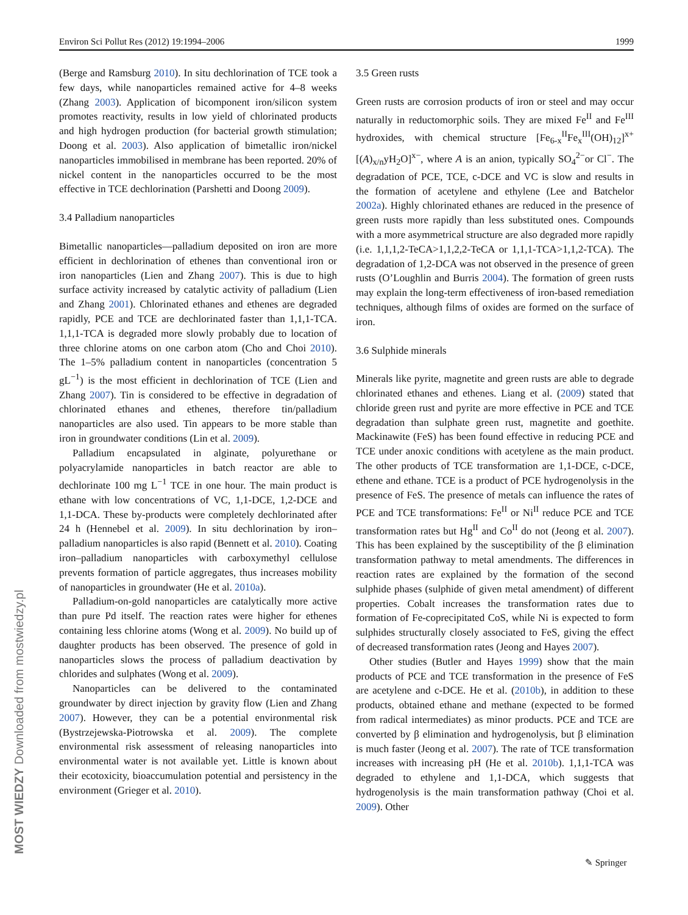Environ Sci Pollut Res (2012) 19:1994–2006 1999
(Berge and Ramsburg 2010). In situ dechlorination of TCE took a few days, while nanoparticles remained active for 4–8 weeks (Zhang 2003). Application of bicomponent iron/silicon system promotes reactivity, results in low yield of chlorinated products and high hydrogen production (for bacterial growth stimulation; Doong et al. 2003). Also application of bimetallic iron/nickel nanoparticles immobilised in membrane has been reported. 20% of nickel content in the nanoparticles occurred to be the most effective in TCE dechlorination (Parshetti and Doong 2009).
3.4 Palladium nanoparticles
Bimetallic nanoparticles—palladium deposited on iron are more efficient in dechlorination of ethenes than conventional iron or iron nanoparticles (Lien and Zhang 2007). This is due to high surface activity increased by catalytic activity of palladium (Lien and Zhang 2001). Chlorinated ethanes and ethenes are degraded rapidly, PCE and TCE are dechlorinated faster than 1,1,1-TCA. 1,1,1-TCA is degraded more slowly probably due to location of three chlorine atoms on one carbon atom (Cho and Choi 2010). The 1–5% palladium content in nanoparticles (concentration 5 gL<sup>−1</sup>) is the most efficient in dechlorination of TCE (Lien and Zhang 2007). Tin is considered to be effective in degradation of chlorinated ethanes and ethenes, therefore tin/palladium nanoparticles are also used. Tin appears to be more stable than iron in groundwater conditions (Lin et al. 2009).
Palladium encapsulated in alginate, polyurethane or polyacrylamide nanoparticles in batch reactor are able to dechlorinate 100 mg L<sup>−1</sup> TCE in one hour. The main product is ethane with low concentrations of VC, 1,1-DCE, 1,2-DCE and 1,1-DCA. These by-products were completely dechlorinated after 24 h (Hennebel et al. 2009). In situ dechlorination by iron–palladium nanoparticles is also rapid (Bennett et al. 2010). Coating iron–palladium nanoparticles with carboxymethyl cellulose prevents formation of particle aggregates, thus increases mobility of nanoparticles in groundwater (He et al. 2010a).
Palladium-on-gold nanoparticles are catalytically more active than pure Pd itself. The reaction rates were higher for ethenes containing less chlorine atoms (Wong et al. 2009). No build up of daughter products has been observed. The presence of gold in nanoparticles slows the process of palladium deactivation by chlorides and sulphates (Wong et al. 2009).
Nanoparticles can be delivered to the contaminated groundwater by direct injection by gravity flow (Lien and Zhang 2007). However, they can be a potential environmental risk (Bystrzejewska-Piotrowska et al. 2009). The complete environmental risk assessment of releasing nanoparticles into environmental water is not available yet. Little is known about their ecotoxicity, bioaccumulation potential and persistency in the environment (Grieger et al. 2010).
3.5 Green rusts
Green rusts are corrosion products of iron or steel and may occur naturally in reductomorphic soils. They are mixed Fe<sup>II</sup> and Fe<sup>III</sup> hydroxides, with chemical structure [Fe<sub>6-x</sub><sup>II</sup>Fe<sub>x</sub><sup>III</sup>(OH)<sub>12</sub>]<sup>x+</sup>[(A)<sub>x/n</sub>yH<sub>2</sub>O]<sup>x−</sup>, where A is an anion, typically SO<sub>4</sub><sup>2−</sup>or Cl<sup>−</sup>. The degradation of PCE, TCE, c-DCE and VC is slow and results in the formation of acetylene and ethylene (Lee and Batchelor 2002a). Highly chlorinated ethanes are reduced in the presence of green rusts more rapidly than less substituted ones. Compounds with a more asymmetrical structure are also degraded more rapidly (i.e. 1,1,1,2-TeCA>1,1,2,2-TeCA or 1,1,1-TCA>1,1,2-TCA). The degradation of 1,2-DCA was not observed in the presence of green rusts (O’Loughlin and Burris 2004). The formation of green rusts may explain the long-term effectiveness of iron-based remediation techniques, although films of oxides are formed on the surface of iron.
3.6 Sulphide minerals
Minerals like pyrite, magnetite and green rusts are able to degrade chlorinated ethanes and ethenes. Liang et al. (2009) stated that chloride green rust and pyrite are more effective in PCE and TCE degradation than sulphate green rust, magnetite and goethite. Mackinawite (FeS) has been found effective in reducing PCE and TCE under anoxic conditions with acetylene as the main product. The other products of TCE transformation are 1,1-DCE, c-DCE, ethene and ethane. TCE is a product of PCE hydrogenolysis in the presence of FeS. The presence of metals can influence the rates of PCE and TCE transformations: Fe<sup>II</sup> or Ni<sup>II</sup> reduce PCE and TCE transformation rates but Hg<sup>II</sup> and Co<sup>II</sup> do not (Jeong et al. 2007). This has been explained by the susceptibility of the β elimination transformation pathway to metal amendments. The differences in reaction rates are explained by the formation of the second sulphide phases (sulphide of given metal amendment) of different properties. Cobalt increases the transformation rates due to formation of Fe-coprecipitated CoS, while Ni is expected to form sulphides structurally closely associated to FeS, giving the effect of decreased transformation rates (Jeong and Hayes 2007).
Other studies (Butler and Hayes 1999) show that the main products of PCE and TCE transformation in the presence of FeS are acetylene and c-DCE. He et al. (2010b), in addition to these products, obtained ethane and methane (expected to be formed from radical intermediates) as minor products. PCE and TCE are converted by β elimination and hydrogenolysis, but β elimination is much faster (Jeong et al. 2007). The rate of TCE transformation increases with increasing pH (He et al. 2010b). 1,1,1-TCA was degraded to ethylene and 1,1-DCA, which suggests that hydrogenolysis is the main transformation pathway (Choi et al. 2009). Other
MOST WIEDZY Downloaded from mostwiedzy.pl ✎ Springer